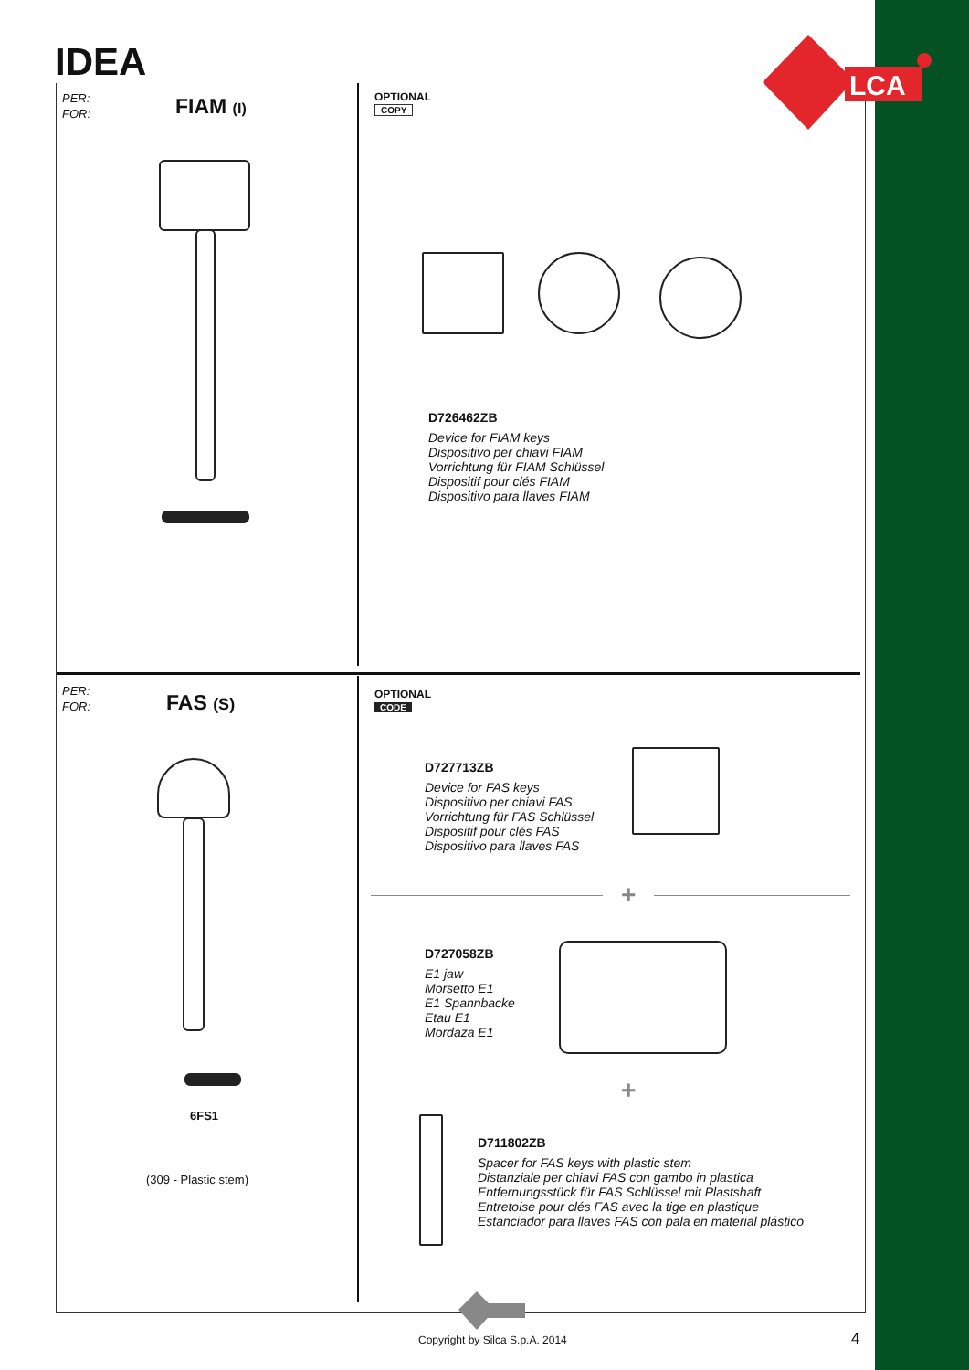IDEA
LCA
PER:
FOR:
FIAM (I)
OPTIONAL
COPY
D726462ZB
Device for FIAM keys
Dispositivo per chiavi FIAM
Vorrichtung für FIAM Schlüssel
Dispositif pour clés FIAM
Dispositivo para llaves FIAM
PER:
FOR:
FAS (S)
6FS1
(309 - Plastic stem)
OPTIONAL
CODE
D727713ZB
Device for FAS keys
Dispositivo per chiavi FAS
Vorrichtung für FAS Schlüssel
Dispositif pour clés FAS
Dispositivo para llaves FAS
+
D727058ZB
E1 jaw
Morsetto E1
E1 Spannbacke
Etau E1
Mordaza E1
+
D711802ZB
Spacer for FAS keys with plastic stem
Distanziale per chiavi FAS con gambo in plastica
Entfernungsstück für FAS Schlüssel mit Plastshaft
Entretoise pour clés FAS avec la tige en plastique
Estanciador para llaves FAS con pala en material plástico
Copyright by Silca S.p.A. 2014 4